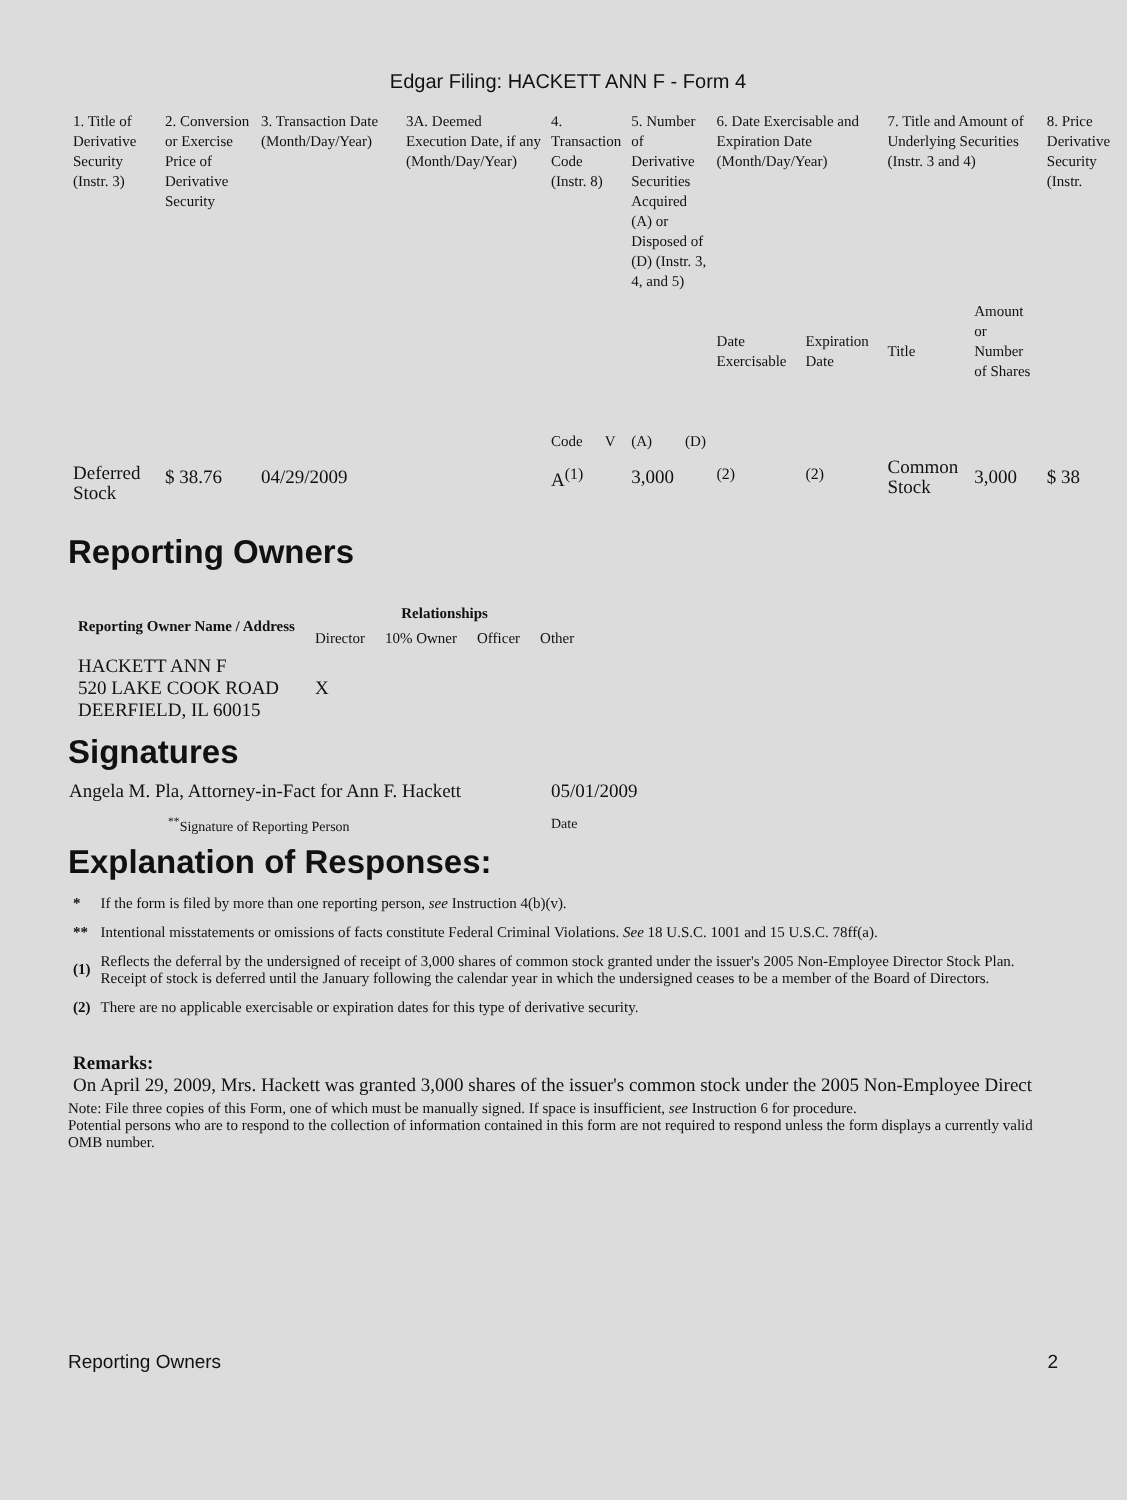Edgar Filing: HACKETT ANN F - Form 4
| 1. Title of Derivative Security (Instr. 3) | 2. Conversion or Exercise Price of Derivative Security | 3. Transaction Date (Month/Day/Year) | 3A. Deemed Execution Date, if any (Month/Day/Year) | 4. Transaction Code (Instr. 8) | | 5. Number of Derivative Securities Acquired (A) or Disposed of (D) (Instr. 3, 4, and 5) | | 6. Date Exercisable and Expiration Date (Month/Day/Year) | | 7. Title and Amount of Underlying Securities (Instr. 3 and 4) | | 8. Price Derivative Security (Instr. |
| | | | | Code | V | (A) | (D) | Date Exercisable | Expiration Date | Title | Amount or Number of Shares | |
| Deferred Stock | $ 38.76 | 04/29/2009 | | A<sup>(1)</sup> | | 3,000 | | <sup>(2)</sup> | <sup>(2)</sup> | Common Stock | 3,000 | $ 38 |
Reporting Owners
| Reporting Owner Name / Address | Relationships | | | |
| --- | --- | --- | --- | --- |
| | Director | 10% Owner | Officer | Other |
| HACKETT ANN F 520 LAKE COOK ROAD DEERFIELD, IL 60015 | X | | | |
Signatures
| Angela M. Pla, Attorney-in-Fact for Ann F. Hackett | 05/01/2009 |
| <sup>**</sup> Signature of Reporting Person | Date |
Explanation of Responses:
| * | If the form is filed by more than one reporting person, see Instruction 4(b)(v). |
| ** | Intentional misstatements or omissions of facts constitute Federal Criminal Violations. See 18 U.S.C. 1001 and 15 U.S.C. 78ff(a). |
| (1) | Reflects the deferral by the undersigned of receipt of 3,000 shares of common stock granted under the issuer's 2005 Non-Employee Director Stock Plan. Receipt of stock is deferred until the January following the calendar year in which the undersigned ceases to be a member of the Board of Directors. |
| (2) | There are no applicable exercisable or expiration dates for this type of derivative security. |
Remarks:
On April 29, 2009, Mrs. Hackett was granted 3,000 shares of the issuer's common stock under the 2005 Non-Employee Direct
Note: File three copies of this Form, one of which must be manually signed. If space is insufficient, see Instruction 6 for procedure.
Potential persons who are to respond to the collection of information contained in this form are not required to respond unless the form displays a currently valid OMB number.
Reporting Owners 2